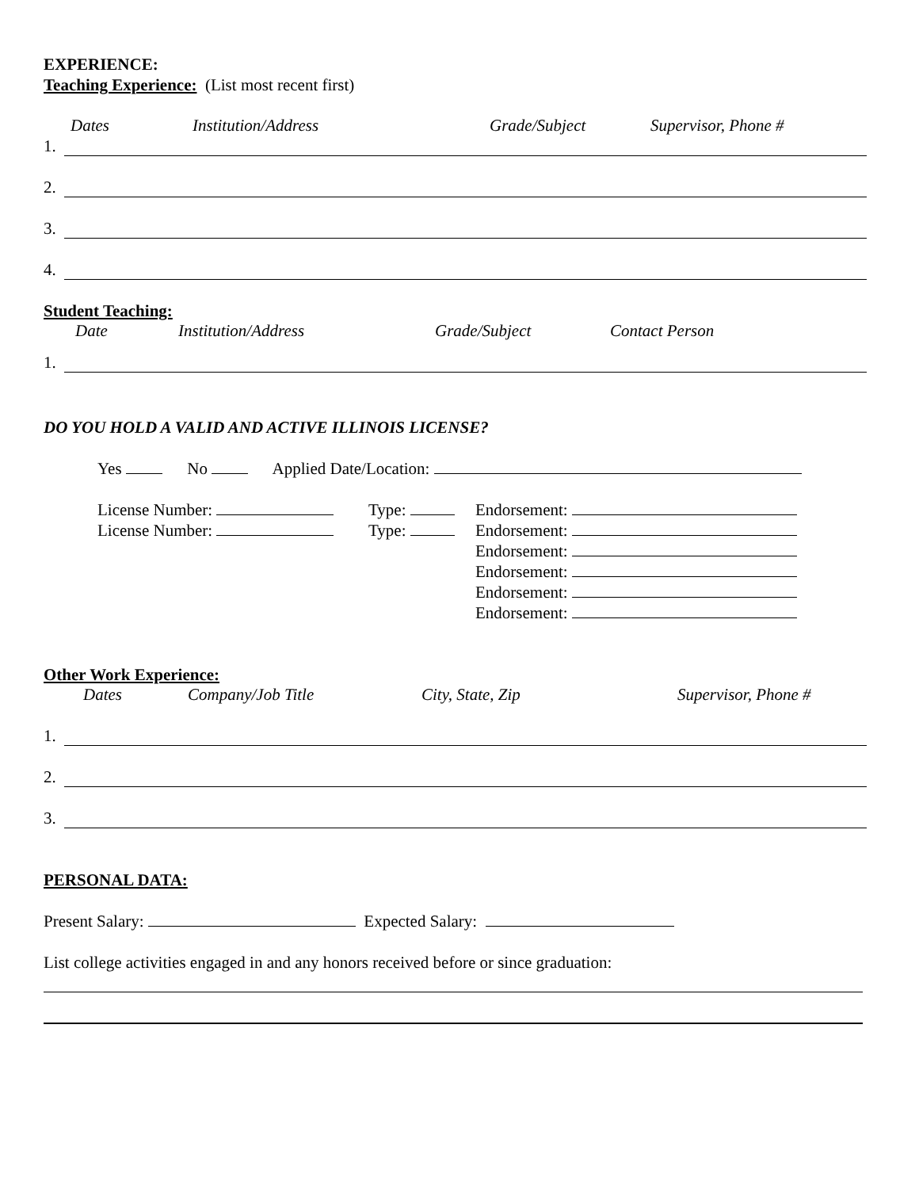EXPERIENCE:
Teaching Experience: (List most recent first)
Dates Institution/Address Grade/Subject Supervisor, Phone #
1.
2.
3.
4.
Student Teaching:
Date Institution/Address Grade/Subject Contact Person
1.
DO YOU HOLD A VALID AND ACTIVE ILLINOIS LICENSE?
Yes No Applied Date/Location:
License Number:
License Number:
Type:
Type:
Endorsement:
Endorsement:
Endorsement:
Endorsement:
Endorsement:
Endorsement:
Other Work Experience:
Dates Company/Job Title City, State, Zip Supervisor, Phone #
1.
2.
3.
PERSONAL DATA:
Present Salary: Expected Salary:
List college activities engaged in and any honors received before or since graduation: